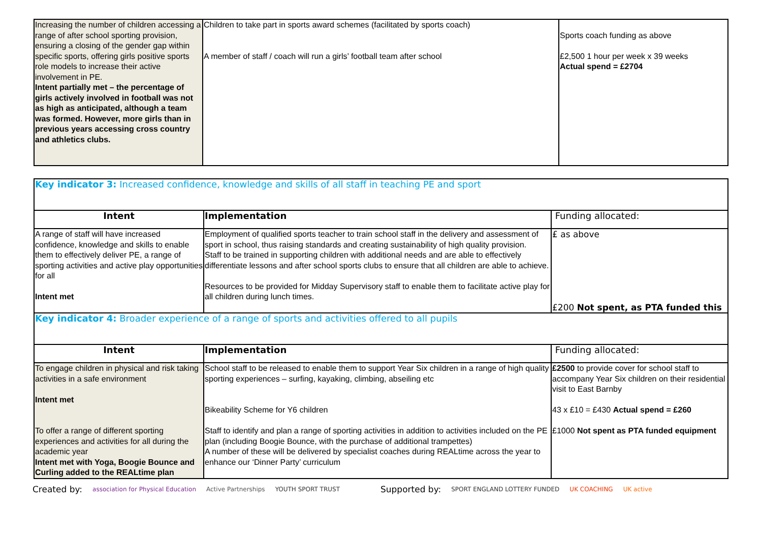| Increasing the number of children accessing a range of after school sporting provision, ensuring a closing of the gender gap within specific sports, offering girls positive sports role models to increase their active involvement in PE. Intent partially met – the percentage of girls actively involved in football was not as high as anticipated, although a team was formed. However, more girls than in previous years accessing cross country and athletics clubs. | Children to take part in sports award schemes (facilitated by sports coach) A member of staff / coach will run a girls’ football team after school | Sports coach funding as above £2,500 1 hour per week x 39 weeks Actual spend = £2704 |
| Key indicator 3: Increased confidence, knowledge and skills of all staff in teaching PE and sport | | |
| Intent | Implementation | Funding allocated: |
| A range of staff will have increased confidence, knowledge and skills to enable them to effectively deliver PE, a range of sporting activities and active play opportunities for all Intent met | Employment of qualified sports teacher to train school staff in the delivery and assessment of sport in school, thus raising standards and creating sustainability of high quality provision. Staff to be trained in supporting children with additional needs and are able to effectively differentiate lessons and after school sports clubs to ensure that all children are able to achieve. Resources to be provided for Midday Supervisory staff to enable them to facilitate active play for all children during lunch times. | £ as above £200 Not spent, as PTA funded this |
| Key indicator 4: Broader experience of a range of sports and activities offered to all pupils | | |
| Intent | Implementation | Funding allocated: |
| To engage children in physical and risk taking activities in a safe environment Intent met To offer a range of different sporting experiences and activities for all during the academic year Intent met with Yoga, Boogie Bounce and Curling added to the REALtime plan | School staff to be released to enable them to support Year Six children in a range of high quality sporting experiences – surfing, kayaking, climbing, abseiling etc Bikeability Scheme for Y6 children Staff to identify and plan a range of sporting activities in addition to activities included on the PE plan (including Boogie Bounce, with the purchase of additional trampettes) A number of these will be delivered by specialist coaches during REALtime across the year to enhance our ‘Dinner Party’ curriculum | £2500 to provide cover for school staff to accompany Year Six children on their residential visit to East Barnby 43 x £10 = £430 Actual spend = £260 £1000 Not spent as PTA funded equipment |
Created by: association for Physical Education Active Partnerships YOUTH SPORT TRUST Supported by: SPORT ENGLAND LOTTERY FUNDED UK COACHING UK active